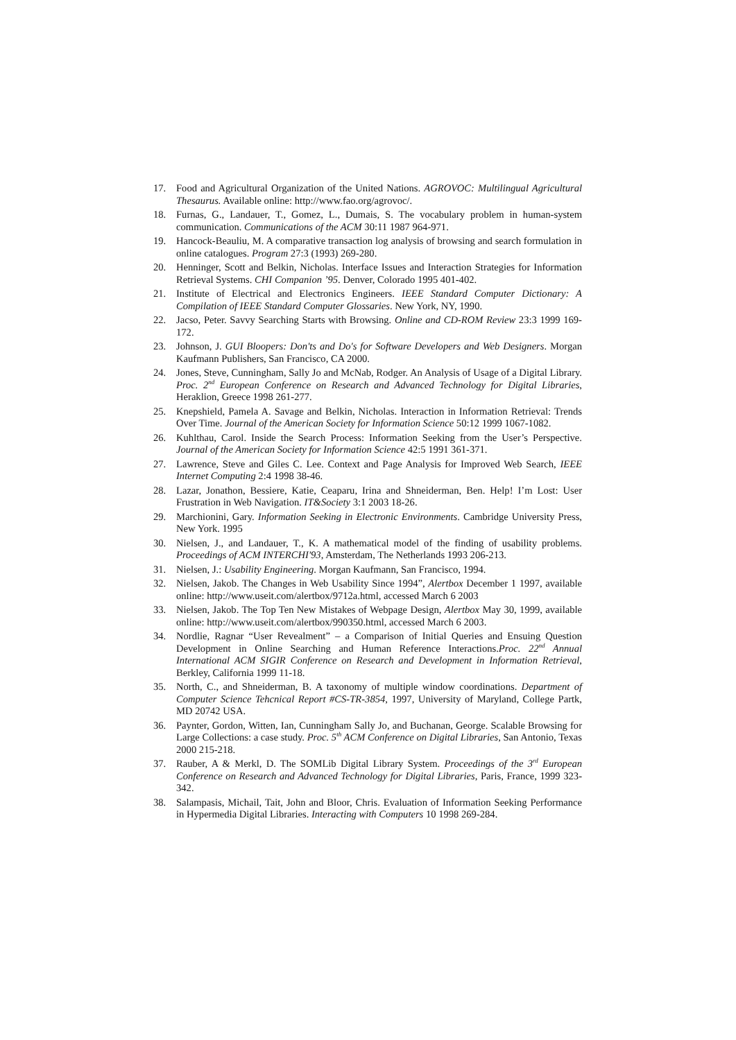17. Food and Agricultural Organization of the United Nations. AGROVOC: Multilingual Agricultural Thesaurus. Available online: http://www.fao.org/agrovoc/.
18. Furnas, G., Landauer, T., Gomez, L., Dumais, S. The vocabulary problem in human-system communication. Communications of the ACM 30:11 1987 964-971.
19. Hancock-Beauliu, M. A comparative transaction log analysis of browsing and search formulation in online catalogues. Program 27:3 (1993) 269-280.
20. Henninger, Scott and Belkin, Nicholas. Interface Issues and Interaction Strategies for Information Retrieval Systems. CHI Companion ’95. Denver, Colorado 1995 401-402.
21. Institute of Electrical and Electronics Engineers. IEEE Standard Computer Dictionary: A Compilation of IEEE Standard Computer Glossaries. New York, NY, 1990.
22. Jacso, Peter. Savvy Searching Starts with Browsing. Online and CD-ROM Review 23:3 1999 169-172.
23. Johnson, J. GUI Bloopers: Don'ts and Do's for Software Developers and Web Designers. Morgan Kaufmann Publishers, San Francisco, CA 2000.
24. Jones, Steve, Cunningham, Sally Jo and McNab, Rodger. An Analysis of Usage of a Digital Library. Proc. 2<sup>nd</sup> European Conference on Research and Advanced Technology for Digital Libraries, Heraklion, Greece 1998 261-277.
25. Knepshield, Pamela A. Savage and Belkin, Nicholas. Interaction in Information Retrieval: Trends Over Time. Journal of the American Society for Information Science 50:12 1999 1067-1082.
26. Kuhlthau, Carol. Inside the Search Process: Information Seeking from the User’s Perspective. Journal of the American Society for Information Science 42:5 1991 361-371.
27. Lawrence, Steve and Giles C. Lee. Context and Page Analysis for Improved Web Search, IEEE Internet Computing 2:4 1998 38-46.
28. Lazar, Jonathon, Bessiere, Katie, Ceaparu, Irina and Shneiderman, Ben. Help! I’m Lost: User Frustration in Web Navigation. IT&Society 3:1 2003 18-26.
29. Marchionini, Gary. Information Seeking in Electronic Environments. Cambridge University Press, New York. 1995
30. Nielsen, J., and Landauer, T., K. A mathematical model of the finding of usability problems. Proceedings of ACM INTERCHI'93, Amsterdam, The Netherlands 1993 206-213.
31. Nielsen, J.: Usability Engineering. Morgan Kaufmann, San Francisco, 1994.
32. Nielsen, Jakob. The Changes in Web Usability Since 1994”, Alertbox December 1 1997, available online: http://www.useit.com/alertbox/9712a.html, accessed March 6 2003
33. Nielsen, Jakob. The Top Ten New Mistakes of Webpage Design, Alertbox May 30, 1999, available online: http://www.useit.com/alertbox/990350.html, accessed March 6 2003.
34. Nordlie, Ragnar “User Revealment” – a Comparison of Initial Queries and Ensuing Question Development in Online Searching and Human Reference Interactions.Proc. 22<sup>nd</sup> Annual International ACM SIGIR Conference on Research and Development in Information Retrieval, Berkley, California 1999 11-18.
35. North, C., and Shneiderman, B. A taxonomy of multiple window coordinations. Department of Computer Science Tehcnical Report #CS-TR-3854, 1997, University of Maryland, College Partk, MD 20742 USA.
36. Paynter, Gordon, Witten, Ian, Cunningham Sally Jo, and Buchanan, George. Scalable Browsing for Large Collections: a case study. Proc. 5<sup>th</sup> ACM Conference on Digital Libraries, San Antonio, Texas 2000 215-218.
37. Rauber, A & Merkl, D. The SOMLib Digital Library System. Proceedings of the 3<sup>rd</sup> European Conference on Research and Advanced Technology for Digital Libraries, Paris, France, 1999 323-342.
38. Salampasis, Michail, Tait, John and Bloor, Chris. Evaluation of Information Seeking Performance in Hypermedia Digital Libraries. Interacting with Computers 10 1998 269-284.